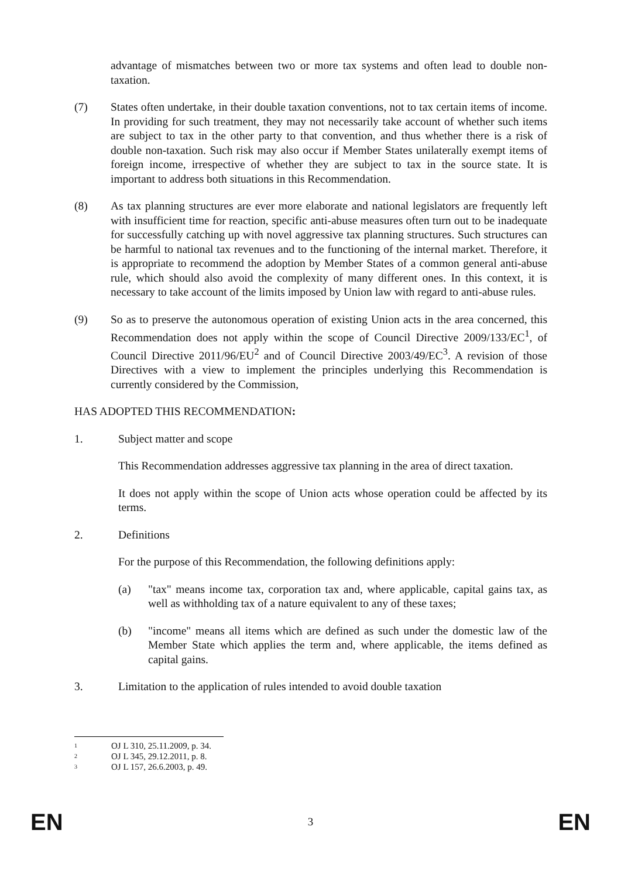advantage of mismatches between two or more tax systems and often lead to double non-taxation.
(7) States often undertake, in their double taxation conventions, not to tax certain items of income. In providing for such treatment, they may not necessarily take account of whether such items are subject to tax in the other party to that convention, and thus whether there is a risk of double non-taxation. Such risk may also occur if Member States unilaterally exempt items of foreign income, irrespective of whether they are subject to tax in the source state. It is important to address both situations in this Recommendation.
(8) As tax planning structures are ever more elaborate and national legislators are frequently left with insufficient time for reaction, specific anti-abuse measures often turn out to be inadequate for successfully catching up with novel aggressive tax planning structures. Such structures can be harmful to national tax revenues and to the functioning of the internal market. Therefore, it is appropriate to recommend the adoption by Member States of a common general anti-abuse rule, which should also avoid the complexity of many different ones. In this context, it is necessary to take account of the limits imposed by Union law with regard to anti-abuse rules.
(9) So as to preserve the autonomous operation of existing Union acts in the area concerned, this Recommendation does not apply within the scope of Council Directive 2009/133/EC<sup>1</sup>, of Council Directive 2011/96/EU<sup>2</sup> and of Council Directive 2003/49/EC<sup>3</sup>. A revision of those Directives with a view to implement the principles underlying this Recommendation is currently considered by the Commission,
HAS ADOPTED THIS RECOMMENDATION:
1. Subject matter and scope
This Recommendation addresses aggressive tax planning in the area of direct taxation.
It does not apply within the scope of Union acts whose operation could be affected by its terms.
2. Definitions
For the purpose of this Recommendation, the following definitions apply:
(a) "tax" means income tax, corporation tax and, where applicable, capital gains tax, as well as withholding tax of a nature equivalent to any of these taxes;
(b) "income" means all items which are defined as such under the domestic law of the Member State which applies the term and, where applicable, the items defined as capital gains.
3. Limitation to the application of rules intended to avoid double taxation
1 OJ L 310, 25.11.2009, p. 34.
2 OJ L 345, 29.12.2011, p. 8.
3 OJ L 157, 26.6.2003, p. 49.
EN
3
EN